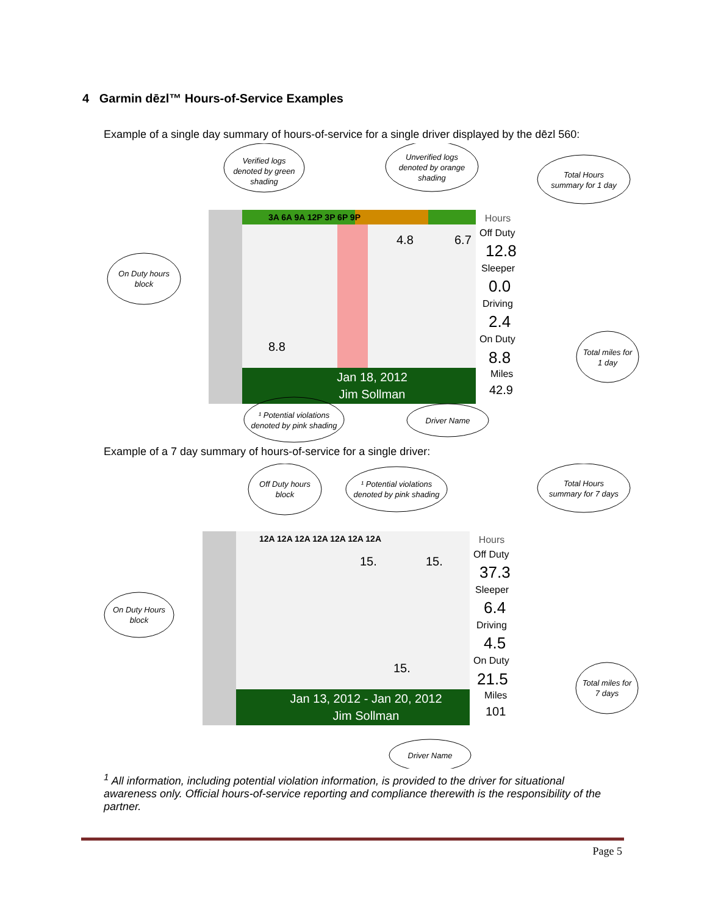4 Garmin dēzl™ Hours-of-Service Examples
Example of a single day summary of hours-of-service for a single driver displayed by the dēzl 560:
3A 6A 9A 12P 3P 6P 9P
Hours
Off Duty
12.8
Sleeper
0.0
Driving
2.4
On Duty
8.8
Miles
42.9
4.8
6.7
8.8
Jan 18, 2012
Jim Sollman
Verified logs
denoted by green
shading
Unverified logs
denoted by orange
shading
Total Hours
summary for 1 day
On Duty hours
block
Total miles for
1 day
¹ Potential violations
denoted by pink shading
Driver Name
Example of a 7 day summary of hours-of-service for a single driver:
12A 12A 12A 12A 12A 12A 12A
Hours
Off Duty
37.3
Sleeper
6.4
Driving
4.5
On Duty
21.5
Miles
101
15.
15.
15.
Jan 13, 2012 - Jan 20, 2012
Jim Sollman
Off Duty hours
block
¹ Potential violations
denoted by pink shading
Total Hours
summary for 7 days
On Duty Hours
block
Total miles for
7 days
Driver Name
<sup>1</sup> All information, including potential violation information, is provided to the driver for situational awareness only. Official hours-of-service reporting and compliance therewith is the responsibility of the partner.
Page 5